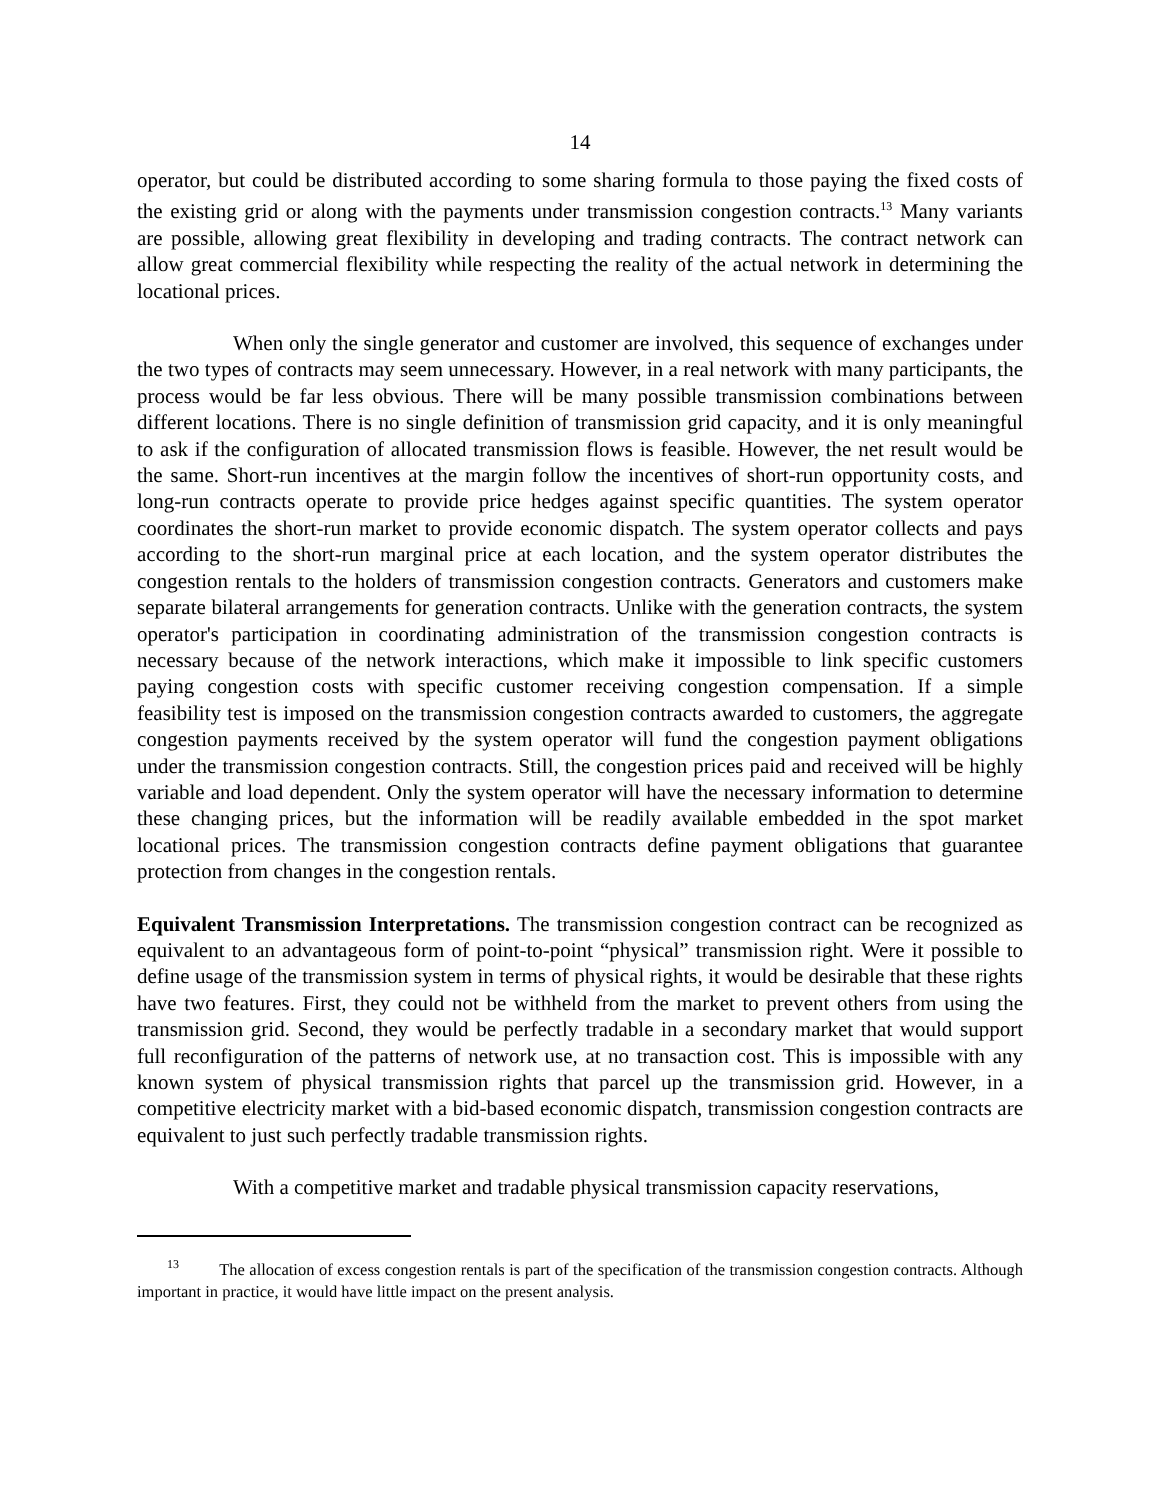14
operator, but could be distributed according to some sharing formula to those paying the fixed costs of the existing grid or along with the payments under transmission congestion contracts.<sup>13</sup> Many variants are possible, allowing great flexibility in developing and trading contracts. The contract network can allow great commercial flexibility while respecting the reality of the actual network in determining the locational prices.
When only the single generator and customer are involved, this sequence of exchanges under the two types of contracts may seem unnecessary. However, in a real network with many participants, the process would be far less obvious. There will be many possible transmission combinations between different locations. There is no single definition of transmission grid capacity, and it is only meaningful to ask if the configuration of allocated transmission flows is feasible. However, the net result would be the same. Short-run incentives at the margin follow the incentives of short-run opportunity costs, and long-run contracts operate to provide price hedges against specific quantities. The system operator coordinates the short-run market to provide economic dispatch. The system operator collects and pays according to the short-run marginal price at each location, and the system operator distributes the congestion rentals to the holders of transmission congestion contracts. Generators and customers make separate bilateral arrangements for generation contracts. Unlike with the generation contracts, the system operator's participation in coordinating administration of the transmission congestion contracts is necessary because of the network interactions, which make it impossible to link specific customers paying congestion costs with specific customer receiving congestion compensation. If a simple feasibility test is imposed on the transmission congestion contracts awarded to customers, the aggregate congestion payments received by the system operator will fund the congestion payment obligations under the transmission congestion contracts. Still, the congestion prices paid and received will be highly variable and load dependent. Only the system operator will have the necessary information to determine these changing prices, but the information will be readily available embedded in the spot market locational prices. The transmission congestion contracts define payment obligations that guarantee protection from changes in the congestion rentals.
Equivalent Transmission Interpretations. The transmission congestion contract can be recognized as equivalent to an advantageous form of point-to-point “physical” transmission right. Were it possible to define usage of the transmission system in terms of physical rights, it would be desirable that these rights have two features. First, they could not be withheld from the market to prevent others from using the transmission grid. Second, they would be perfectly tradable in a secondary market that would support full reconfiguration of the patterns of network use, at no transaction cost. This is impossible with any known system of physical transmission rights that parcel up the transmission grid. However, in a competitive electricity market with a bid-based economic dispatch, transmission congestion contracts are equivalent to just such perfectly tradable transmission rights.
With a competitive market and tradable physical transmission capacity reservations,
<sup>13</sup> The allocation of excess congestion rentals is part of the specification of the transmission congestion contracts. Although important in practice, it would have little impact on the present analysis.